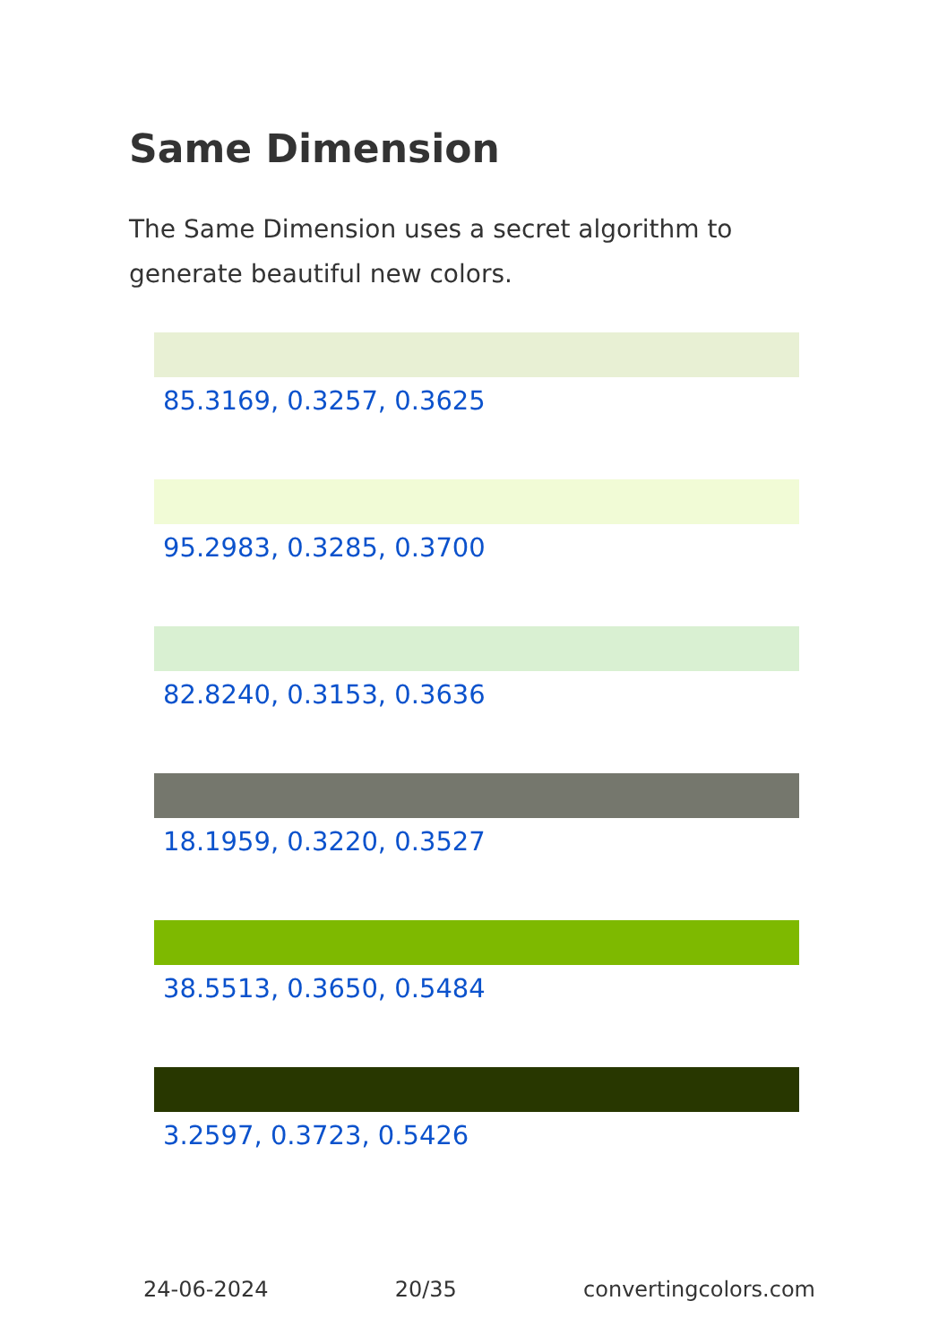Same Dimension
The Same Dimension uses a secret algorithm to generate beautiful new colors.
85.3169, 0.3257, 0.3625
95.2983, 0.3285, 0.3700
82.8240, 0.3153, 0.3636
18.1959, 0.3220, 0.3527
38.5513, 0.3650, 0.5484
3.2597, 0.3723, 0.5426
24-06-2024 20/35 convertingcolors.com